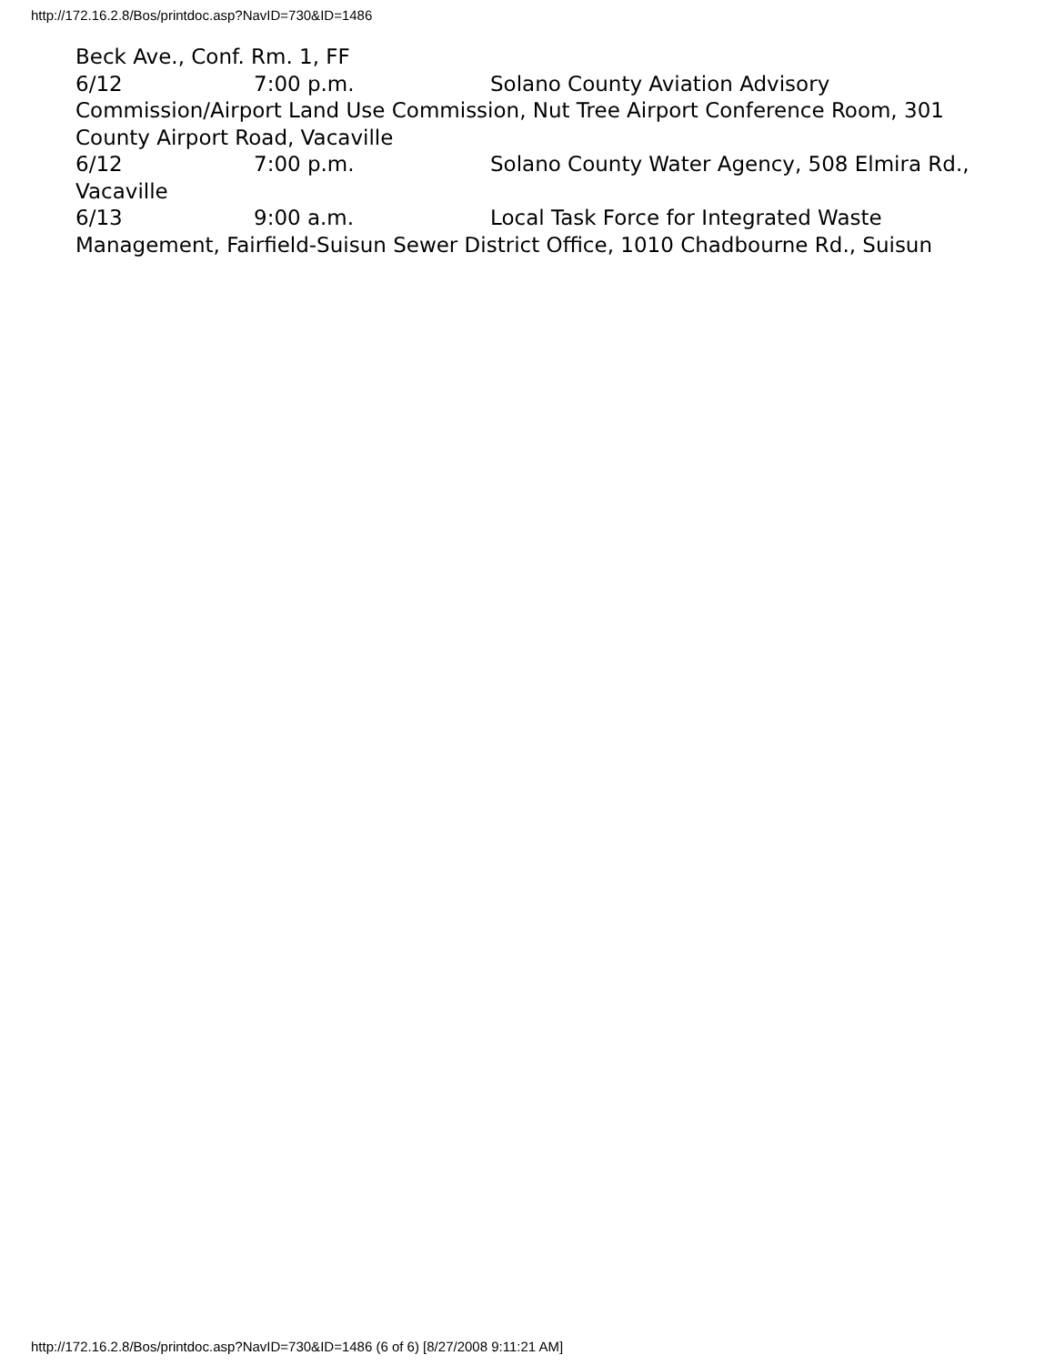http://172.16.2.8/Bos/printdoc.asp?NavID=730&ID=1486
Beck Ave., Conf. Rm. 1, FF
6/12 7:00 p.m. Solano County Aviation Advisory Commission/Airport Land Use Commission, Nut Tree Airport Conference Room, 301 County Airport Road, Vacaville
6/12 7:00 p.m. Solano County Water Agency, 508 Elmira Rd., Vacaville
6/13 9:00 a.m. Local Task Force for Integrated Waste Management, Fairfield-Suisun Sewer District Office, 1010 Chadbourne Rd., Suisun
http://172.16.2.8/Bos/printdoc.asp?NavID=730&ID=1486 (6 of 6) [8/27/2008 9:11:21 AM]